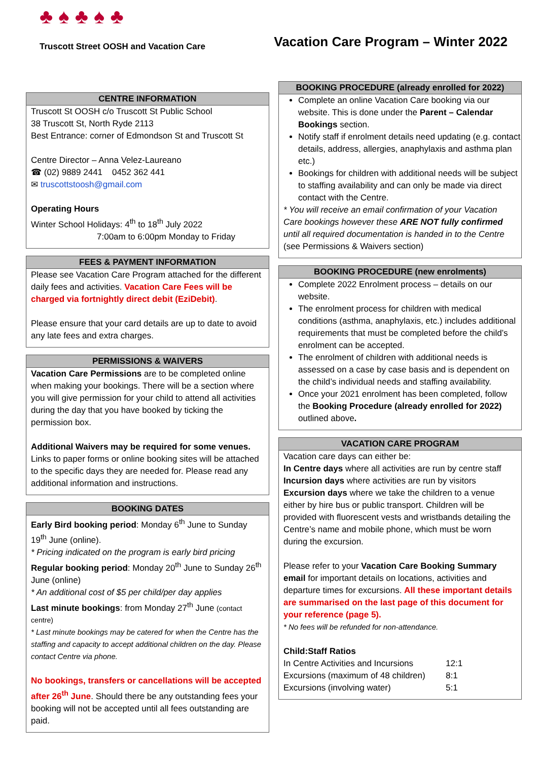♣ ♠ ♣ ♠ ♣
Truscott Street OOSH and Vacation Care
Vacation Care Program – Winter 2022
CENTRE INFORMATION
Truscott St OOSH c/o Truscott St Public School
38 Truscott St, North Ryde 2113
Best Entrance: corner of Edmondson St and Truscott St
Centre Director – Anna Velez-Laureano
☎ (02) 9889 2441 0452 362 441
✉ truscottstoosh@gmail.com
Operating Hours
Winter School Holidays: 4<sup>th</sup> to 18<sup>th</sup> July 2022
7:00am to 6:00pm Monday to Friday
FEES & PAYMENT INFORMATION
Please see Vacation Care Program attached for the different daily fees and activities. Vacation Care Fees will be charged via fortnightly direct debit (EziDebit).
Please ensure that your card details are up to date to avoid any late fees and extra charges.
PERMISSIONS & WAIVERS
Vacation Care Permissions are to be completed online when making your bookings. There will be a section where you will give permission for your child to attend all activities during the day that you have booked by ticking the permission box.
Additional Waivers may be required for some venues. Links to paper forms or online booking sites will be attached to the specific days they are needed for. Please read any additional information and instructions.
BOOKING DATES
Early Bird booking period: Monday 6<sup>th</sup> June to Sunday 19<sup>th</sup> June (online).
* Pricing indicated on the program is early bird pricing
Regular booking period: Monday 20<sup>th</sup> June to Sunday 26<sup>th</sup> June (online)
* An additional cost of $5 per child/per day applies
Last minute bookings: from Monday 27<sup>th</sup> June (contact centre)
* Last minute bookings may be catered for when the Centre has the staffing and capacity to accept additional children on the day. Please contact Centre via phone.
No bookings, transfers or cancellations will be accepted after 26<sup>th</sup> June. Should there be any outstanding fees your booking will not be accepted until all fees outstanding are paid.
BOOKING PROCEDURE (already enrolled for 2022)
Complete an online Vacation Care booking via our website. This is done under the Parent – Calendar Bookings section.
Notify staff if enrolment details need updating (e.g. contact details, address, allergies, anaphylaxis and asthma plan etc.)
Bookings for children with additional needs will be subject to staffing availability and can only be made via direct contact with the Centre.
* You will receive an email confirmation of your Vacation Care bookings however these ARE NOT fully confirmed until all required documentation is handed in to the Centre (see Permissions & Waivers section)
BOOKING PROCEDURE (new enrolments)
Complete 2022 Enrolment process – details on our website.
The enrolment process for children with medical conditions (asthma, anaphylaxis, etc.) includes additional requirements that must be completed before the child’s enrolment can be accepted.
The enrolment of children with additional needs is assessed on a case by case basis and is dependent on the child’s individual needs and staffing availability.
Once your 2021 enrolment has been completed, follow the Booking Procedure (already enrolled for 2022) outlined above.
VACATION CARE PROGRAM
Vacation care days can either be:
In Centre days where all activities are run by centre staff
Incursion days where activities are run by visitors
Excursion days where we take the children to a venue either by hire bus or public transport. Children will be provided with fluorescent vests and wristbands detailing the Centre’s name and mobile phone, which must be worn during the excursion.
Please refer to your Vacation Care Booking Summary email for important details on locations, activities and departure times for excursions. All these important details are summarised on the last page of this document for your reference (page 5).
* No fees will be refunded for non-attendance.
Child:Staff Ratios
In Centre Activities and Incursions 12:1 Excursions (maximum of 48 children) 8:1 Excursions (involving water) 5:1